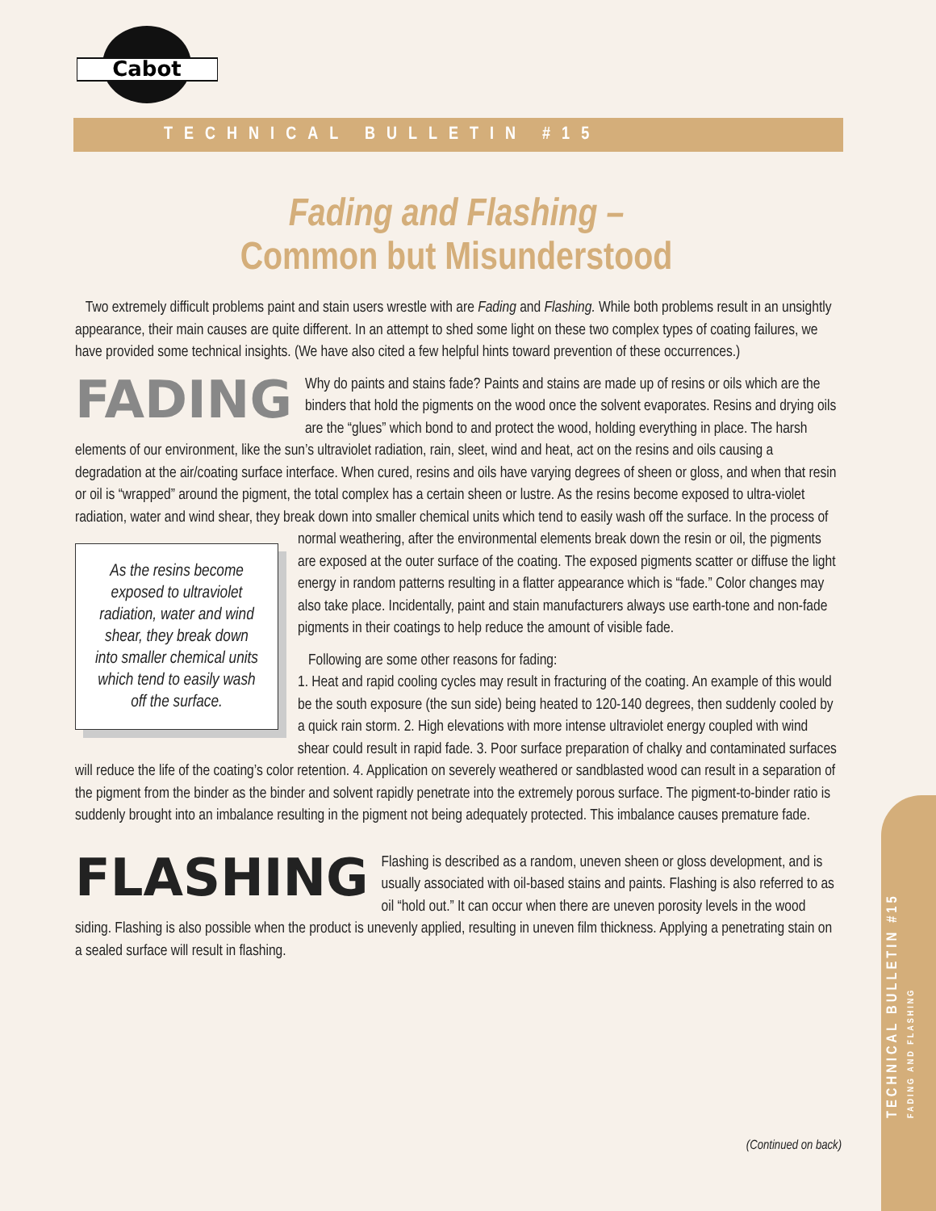Cabot
TECHNICAL BULLETIN #15
Fading and Flashing –
Common but Misunderstood
Two extremely difficult problems paint and stain users wrestle with are Fading and Flashing. While both problems result in an unsightly appearance, their main causes are quite different. In an attempt to shed some light on these two complex types of coating failures, we have provided some technical insights. (We have also cited a few helpful hints toward prevention of these occurrences.)
FADING Why do paints and stains fade? Paints and stains are made up of resins or oils which are the binders that hold the pigments on the wood once the solvent evaporates. Resins and drying oils are the “glues” which bond to and protect the wood, holding everything in place. The harsh elements of our environment, like the sun’s ultraviolet radiation, rain, sleet, wind and heat, act on the resins and oils causing a degradation at the air/coating surface interface. When cured, resins and oils have varying degrees of sheen or gloss, and when that resin or oil is “wrapped” around the pigment, the total complex has a certain sheen or lustre. As the resins become exposed to ultra-violet radiation, water and wind shear, they break down into smaller chemical units which tend to easily wash off the surface. In the process of normal As the resins become exposed to ultraviolet radiation, water and wind shear, they break down into smaller chemical units which tend to easily wash off the surface. weathering, after the environmental elements break down the resin or oil, the pigments are exposed at the outer surface of the coating. The exposed pigments scatter or diffuse the light energy in random patterns resulting in a flatter appearance which is “fade.” Color changes may also take place. Incidentally, paint and stain manufacturers always use earth-tone and non-fade pigments in their coatings to help reduce the amount of visible fade.
Following are some other reasons for fading:
1. Heat and rapid cooling cycles may result in fracturing of the coating. An example of this would be the south exposure (the sun side) being heated to 120-140 degrees, then suddenly cooled by a quick rain storm. 2. High elevations with more intense ultraviolet energy coupled with wind shear could result in rapid fade. 3. Poor surface preparation of chalky and contaminated surfaces will reduce the life of the coating’s color retention. 4. Application on severely weathered or sandblasted wood can result in a separation of the pigment from the binder as the binder and solvent rapidly penetrate into the extremely porous surface. The pigment-to-binder ratio is suddenly brought into an imbalance resulting in the pigment not being adequately protected. This imbalance causes premature fade.
FLASHING Flashing is described as a random, uneven sheen or gloss development, and is usually associated with oil-based stains and paints. Flashing is also referred to as oil “hold out.” It can occur when there are uneven porosity levels in the wood siding. Flashing is also possible when the product is unevenly applied, resulting in uneven film thickness. Applying a penetrating stain on a sealed surface will result in flashing.
TECHNICAL BULLETIN #15
FADING AND FLASHING
(Continued on back)